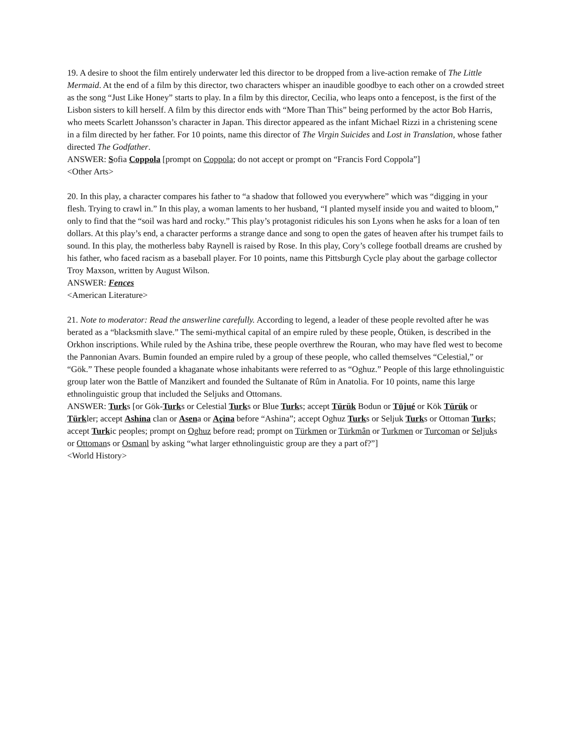19. A desire to shoot the film entirely underwater led this director to be dropped from a live-action remake of The Little Mermaid. At the end of a film by this director, two characters whisper an inaudible goodbye to each other on a crowded street as the song “Just Like Honey” starts to play. In a film by this director, Cecilia, who leaps onto a fencepost, is the first of the Lisbon sisters to kill herself. A film by this director ends with “More Than This” being performed by the actor Bob Harris, who meets Scarlett Johansson’s character in Japan. This director appeared as the infant Michael Rizzi in a christening scene in a film directed by her father. For 10 points, name this director of The Virgin Suicides and Lost in Translation, whose father directed The Godfather.
ANSWER: Sofia Coppola [prompt on Coppola; do not accept or prompt on “Francis Ford Coppola”]
<Other Arts>
20. In this play, a character compares his father to “a shadow that followed you everywhere” which was “digging in your flesh. Trying to crawl in.” In this play, a woman laments to her husband, “I planted myself inside you and waited to bloom,” only to find that the “soil was hard and rocky.” This play’s protagonist ridicules his son Lyons when he asks for a loan of ten dollars. At this play’s end, a character performs a strange dance and song to open the gates of heaven after his trumpet fails to sound. In this play, the motherless baby Raynell is raised by Rose. In this play, Cory’s college football dreams are crushed by his father, who faced racism as a baseball player. For 10 points, name this Pittsburgh Cycle play about the garbage collector Troy Maxson, written by August Wilson.
ANSWER: Fences
<American Literature>
21. Note to moderator: Read the answerline carefully. According to legend, a leader of these people revolted after he was berated as a “blacksmith slave.” The semi-mythical capital of an empire ruled by these people, Ötüken, is described in the Orkhon inscriptions. While ruled by the Ashina tribe, these people overthrew the Rouran, who may have fled west to become the Pannonian Avars. Bumin founded an empire ruled by a group of these people, who called themselves “Celestial,” or “Gök.” These people founded a khaganate whose inhabitants were referred to as “Oghuz.” People of this large ethnolinguistic group later won the Battle of Manzikert and founded the Sultanate of Rûm in Anatolia. For 10 points, name this large ethnolinguistic group that included the Seljuks and Ottomans.
ANSWER: Turks [or Gök-Turks or Celestial Turks or Blue Turks; accept Türük Bodun or Tūjué or Kök Türük or Türkler; accept Ashina clan or Asena or Açina before “Ashina”; accept Oghuz Turks or Seljuk Turks or Ottoman Turks; accept Turkic peoples; prompt on Oghuz before read; prompt on Türkmen or Türkmân or Turkmen or Turcoman or Seljuks or Ottomans or Osmanl by asking “what larger ethnolinguistic group are they a part of?”]
<World History>